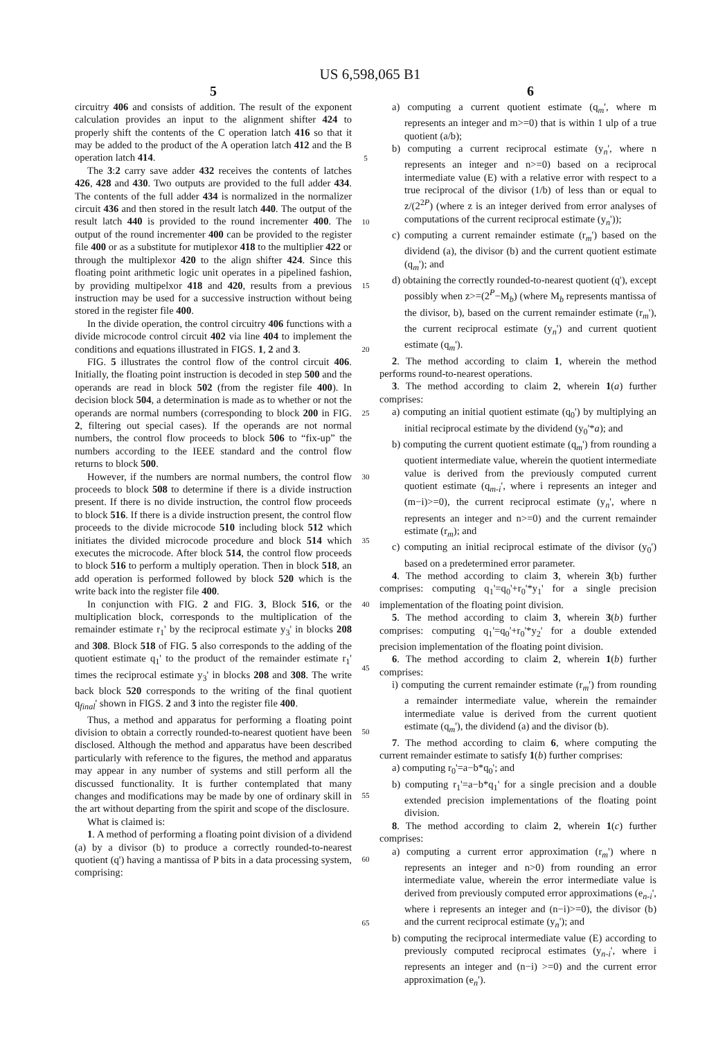US 6,598,065 B1
5 6
circuitry 406 and consists of addition. The result of the exponent calculation provides an input to the alignment shifter 424 to properly shift the contents of the C operation latch 416 so that it may be added to the product of the A operation latch 412 and the B operation latch 414.
The 3:2 carry save adder 432 receives the contents of latches 426, 428 and 430. Two outputs are provided to the full adder 434. The contents of the full adder 434 is normalized in the normalizer circuit 436 and then stored in the result latch 440. The output of the result latch 440 is provided to the round incrementer 400. The output of the round incrementer 400 can be provided to the register file 400 or as a substitute for mutiplexor 418 to the multiplier 422 or through the multiplexor 420 to the align shifter 424. Since this floating point arithmetic logic unit operates in a pipelined fashion, by providing multipelxor 418 and 420, results from a previous instruction may be used for a successive instruction without being stored in the register file 400.
In the divide operation, the control circuitry 406 functions with a divide microcode control circuit 402 via line 404 to implement the conditions and equations illustrated in FIGS. 1, 2 and 3.
FIG. 5 illustrates the control flow of the control circuit 406. Initially, the floating point instruction is decoded in step 500 and the operands are read in block 502 (from the register file 400). In decision block 504, a determination is made as to whether or not the operands are normal numbers (corresponding to block 200 in FIG. 2, filtering out special cases). If the operands are not normal numbers, the control flow proceeds to block 506 to “fix-up” the numbers according to the IEEE standard and the control flow returns to block 500.
However, if the numbers are normal numbers, the control flow proceeds to block 508 to determine if there is a divide instruction present. If there is no divide instruction, the control flow proceeds to block 516. If there is a divide instruction present, the control flow proceeds to the divide microcode 510 including block 512 which initiates the divided microcode procedure and block 514 which executes the microcode. After block 514, the control flow proceeds to block 516 to perform a multiply operation. Then in block 518, an add operation is performed followed by block 520 which is the write back into the register file 400.
In conjunction with FIG. 2 and FIG. 3, Block 516, or the multiplication block, corresponds to the multiplication of the remainder estimate r<sub>1</sub>' by the reciprocal estimate y<sub>3</sub>' in blocks 208 and 308. Block 518 of FIG. 5 also corresponds to the adding of the quotient estimate q<sub>1</sub>' to the product of the remainder estimate r<sub>1</sub>' times the reciprocal estimate y<sub>3</sub>' in blocks 208 and 308. The write back block 520 corresponds to the writing of the final quotient q<sub>final</sub>' shown in FIGS. 2 and 3 into the register file 400.
Thus, a method and apparatus for performing a floating point division to obtain a correctly rounded-to-nearest quotient have been disclosed. Although the method and apparatus have been described particularly with reference to the figures, the method and apparatus may appear in any number of systems and still perform all the discussed functionality. It is further contemplated that many changes and modifications may be made by one of ordinary skill in the art without departing from the spirit and scope of the disclosure.
What is claimed is:
1. A method of performing a floating point division of a dividend (a) by a divisor (b) to produce a correctly rounded-to-nearest quotient (q') having a mantissa of P bits in a data processing system, comprising:
5
10
15
20
25
30
35
40
45
50
55
60
65
a) computing a current quotient estimate (q<sub>m</sub>', where m represents an integer and m>=0) that is within 1 ulp of a true quotient (a/b);
b) computing a current reciprocal estimate (y<sub>n</sub>', where n represents an integer and n>=0) based on a reciprocal intermediate value (E) with a relative error with respect to a true reciprocal of the divisor (1/b) of less than or equal to z/(2<sup>2P</sup>) (where z is an integer derived from error analyses of computations of the current reciprocal estimate (y<sub>n</sub>'));
c) computing a current remainder estimate (r<sub>m</sub>') based on the dividend (a), the divisor (b) and the current quotient estimate (q<sub>m</sub>'); and
d) obtaining the correctly rounded-to-nearest quotient (q'), except possibly when z>=(2<sup>P</sup>−M<sub>b</sub>) (where M<sub>b</sub> represents mantissa of the divisor, b), based on the current remainder estimate (r<sub>m</sub>'), the current reciprocal estimate (y<sub>n</sub>') and current quotient estimate (q<sub>m</sub>').
2. The method according to claim 1, wherein the method performs round-to-nearest operations.
3. The method according to claim 2, wherein 1(a) further comprises:
a) computing an initial quotient estimate (q<sub>0</sub>') by multiplying an initial reciprocal estimate by the dividend (y<sub>0</sub>'*a); and
b) computing the current quotient estimate (q<sub>m</sub>') from rounding a quotient intermediate value, wherein the quotient intermediate value is derived from the previously computed current quotient estimate (q<sub>m-i</sub>', where i represents an integer and (m−i)>=0), the current reciprocal estimate (y<sub>n</sub>', where n represents an integer and n>=0) and the current remainder estimate (r<sub>m</sub>); and
c) computing an initial reciprocal estimate of the divisor (y<sub>0</sub>') based on a predetermined error parameter.
4. The method according to claim 3, wherein 3(b) further comprises: computing q<sub>1</sub>'=q<sub>0</sub>'+r<sub>0</sub>'*y<sub>1</sub>' for a single precision implementation of the floating point division.
5. The method according to claim 3, wherein 3(b) further comprises: computing q<sub>1</sub>'=q<sub>0</sub>'+r<sub>0</sub>'*y<sub>2</sub>' for a double extended precision implementation of the floating point division.
6. The method according to claim 2, wherein 1(b) further comprises:
i) computing the current remainder estimate (r<sub>m</sub>') from rounding a remainder intermediate value, wherein the remainder intermediate value is derived from the current quotient estimate (q<sub>m</sub>'), the dividend (a) and the divisor (b).
7. The method according to claim 6, where computing the current remainder estimate to satisfy 1(b) further comprises:
a) computing r<sub>0</sub>'=a−b*q<sub>0</sub>'; and
b) computing r<sub>1</sub>'=a−b*q<sub>1</sub>' for a single precision and a double extended precision implementations of the floating point division.
8. The method according to claim 2, wherein 1(c) further comprises:
a) computing a current error approximation (r<sub>m</sub>') where n represents an integer and n>0) from rounding an error intermediate value, wherein the error intermediate value is derived from previously computed error approximations (e<sub>n-i</sub>', where i represents an integer and (n−i)>=0), the divisor (b) and the current reciprocal estimate (y<sub>n</sub>'); and
b) computing the reciprocal intermediate value (E) according to previously computed reciprocal estimates (y<sub>n-i</sub>', where i represents an integer and (n−i) >=0) and the current error approximation (e<sub>n</sub>').